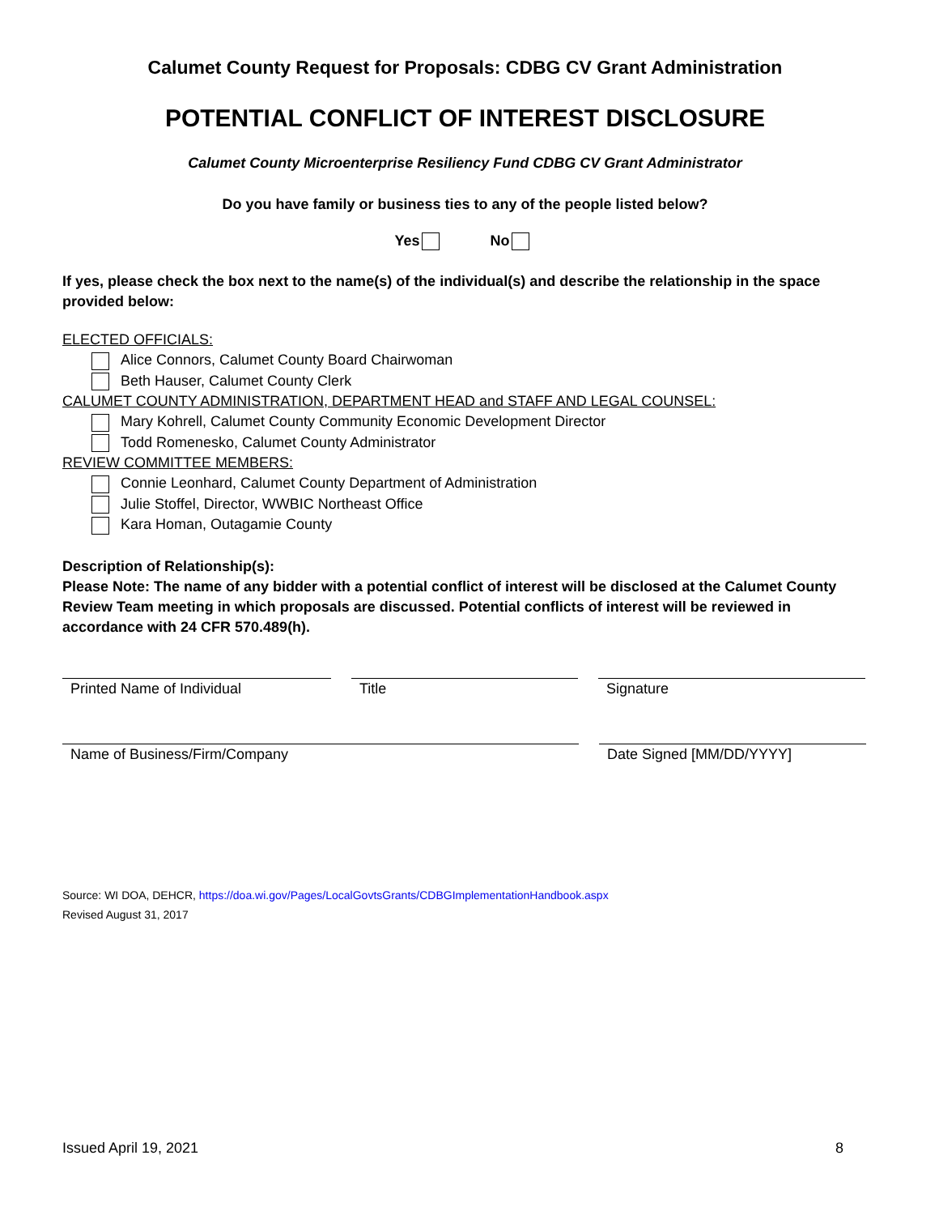Calumet County Request for Proposals: CDBG CV Grant Administration
POTENTIAL CONFLICT OF INTEREST DISCLOSURE
Calumet County Microenterprise Resiliency Fund CDBG CV Grant Administrator
Do you have family or business ties to any of the people listed below?
Yes No
If yes, please check the box next to the name(s) of the individual(s) and describe the relationship in the space provided below:
ELECTED OFFICIALS:
Alice Connors, Calumet County Board Chairwoman
Beth Hauser, Calumet County Clerk
CALUMET COUNTY ADMINISTRATION, DEPARTMENT HEAD and STAFF AND LEGAL COUNSEL:
Mary Kohrell, Calumet County Community Economic Development Director
Todd Romenesko, Calumet County Administrator
REVIEW COMMITTEE MEMBERS:
Connie Leonhard, Calumet County Department of Administration
Julie Stoffel, Director, WWBIC Northeast Office
Kara Homan, Outagamie County
Description of Relationship(s):
Please Note: The name of any bidder with a potential conflict of interest will be disclosed at the Calumet County Review Team meeting in which proposals are discussed. Potential conflicts of interest will be reviewed in accordance with 24 CFR 570.489(h).
Printed Name of Individual Title Signature
Name of Business/Firm/Company Date Signed [MM/DD/YYYY]
Source: WI DOA, DEHCR, https://doa.wi.gov/Pages/LocalGovtsGrants/CDBGImplementationHandbook.aspx
Revised August 31, 2017
Issued April 19, 2021 8